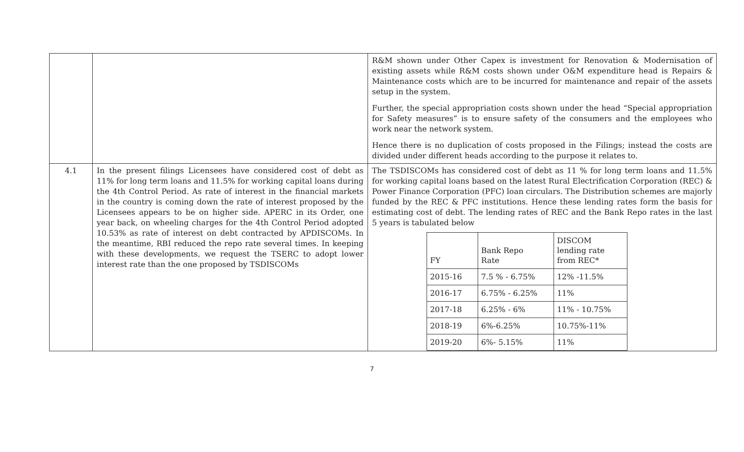| | | R&M shown under Other Capex is investment for Renovation & Modernisation of existing assets while R&M costs shown under O&M expenditure head is Repairs & Maintenance costs which are to be incurred for maintenance and repair of the assets setup in the system. Further, the special appropriation costs shown under the head “Special appropriation for Safety measures” is to ensure safety of the consumers and the employees who work near the network system. Hence there is no duplication of costs proposed in the Filings; instead the costs are divided under different heads according to the purpose it relates to. |
| 4.1 | In the present filings Licensees have considered cost of debt as 11% for long term loans and 11.5% for working capital loans during the 4th Control Period. As rate of interest in the financial markets in the country is coming down the rate of interest proposed by the Licensees appears to be on higher side. APERC in its Order, one year back, on wheeling charges for the 4th Control Period adopted 10.53% as rate of interest on debt contracted by APDISCOMs. In the meantime, RBI reduced the repo rate several times. In keeping with these developments, we request the TSERC to adopt lower interest rate than the one proposed by TSDISCOMs | The TSDISCOMs has considered cost of debt as 11 % for long term loans and 11.5% for working capital loans based on the latest Rural Electrification Corporation (REC) & Power Finance Corporation (PFC) loan circulars. The Distribution schemes are majorly funded by the REC & PFC institutions. Hence these lending rates form the basis for estimating cost of debt. The lending rates of REC and the Bank Repo rates in the last 5 years is tabulated below / FY / Bank Repo Rate / DISCOM lending rate from REC* / / 2015-16 / 7.5 % - 6.75% / 12% -11.5% / / 2016-17 / 6.75% - 6.25% / 11% / / 2017-18 / 6.25% - 6% / 11% - 10.75% / / 2018-19 / 6%-6.25% / 10.75%-11% / / 2019-20 / 6%- 5.15% / 11% / |
7